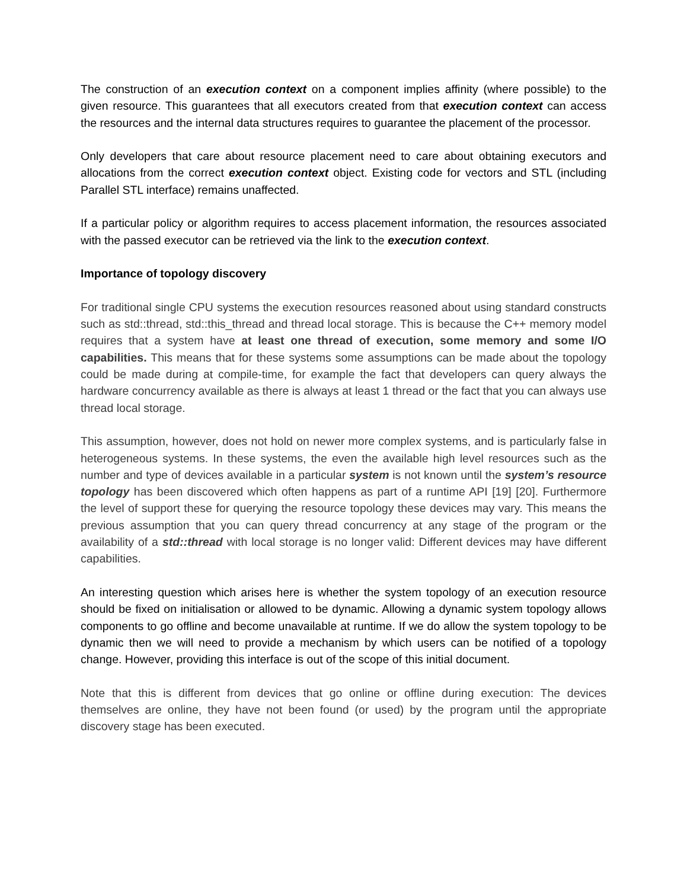The construction of an execution context on a component implies affinity (where possible) to the given resource. This guarantees that all executors created from that execution context can access the resources and the internal data structures requires to guarantee the placement of the processor.
Only developers that care about resource placement need to care about obtaining executors and allocations from the correct execution context object. Existing code for vectors and STL (including Parallel STL interface) remains unaffected.
If a particular policy or algorithm requires to access placement information, the resources associated with the passed executor can be retrieved via the link to the execution context.
Importance of topology discovery
For traditional single CPU systems the execution resources reasoned about using standard constructs such as std::thread, std::this_thread and thread local storage. This is because the C++ memory model requires that a system have at least one thread of execution, some memory and some I/O capabilities. This means that for these systems some assumptions can be made about the topology could be made during at compile-time, for example the fact that developers can query always the hardware concurrency available as there is always at least 1 thread or the fact that you can always use thread local storage.
This assumption, however, does not hold on newer more complex systems, and is particularly false in heterogeneous systems. In these systems, the even the available high level resources such as the number and type of devices available in a particular system is not known until the system’s resource topology has been discovered which often happens as part of a runtime API [19] [20]. Furthermore the level of support these for querying the resource topology these devices may vary. This means the previous assumption that you can query thread concurrency at any stage of the program or the availability of a std::thread with local storage is no longer valid: Different devices may have different capabilities.
An interesting question which arises here is whether the system topology of an execution resource should be fixed on initialisation or allowed to be dynamic. Allowing a dynamic system topology allows components to go offline and become unavailable at runtime. If we do allow the system topology to be dynamic then we will need to provide a mechanism by which users can be notified of a topology change. However, providing this interface is out of the scope of this initial document.
Note that this is different from devices that go online or offline during execution: The devices themselves are online, they have not been found (or used) by the program until the appropriate discovery stage has been executed.